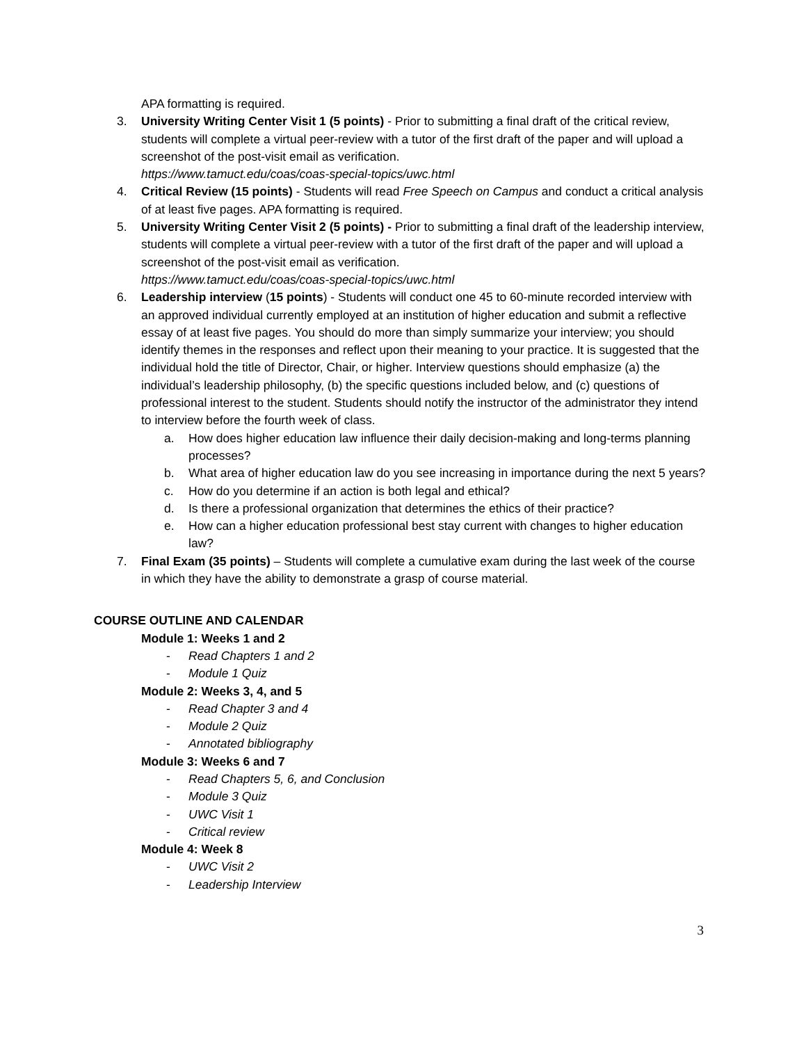APA formatting is required.
3. University Writing Center Visit 1 (5 points) - Prior to submitting a final draft of the critical review, students will complete a virtual peer-review with a tutor of the first draft of the paper and will upload a screenshot of the post-visit email as verification.
https://www.tamuct.edu/coas/coas-special-topics/uwc.html
4. Critical Review (15 points) - Students will read Free Speech on Campus and conduct a critical analysis of at least five pages. APA formatting is required.
5. University Writing Center Visit 2 (5 points) - Prior to submitting a final draft of the leadership interview, students will complete a virtual peer-review with a tutor of the first draft of the paper and will upload a screenshot of the post-visit email as verification.
https://www.tamuct.edu/coas/coas-special-topics/uwc.html
6. Leadership interview (15 points) - Students will conduct one 45 to 60-minute recorded interview with an approved individual currently employed at an institution of higher education and submit a reflective essay of at least five pages. You should do more than simply summarize your interview; you should identify themes in the responses and reflect upon their meaning to your practice. It is suggested that the individual hold the title of Director, Chair, or higher. Interview questions should emphasize (a) the individual’s leadership philosophy, (b) the specific questions included below, and (c) questions of professional interest to the student. Students should notify the instructor of the administrator they intend to interview before the fourth week of class.
a. How does higher education law influence their daily decision-making and long-terms planning processes?
b. What area of higher education law do you see increasing in importance during the next 5 years?
c. How do you determine if an action is both legal and ethical?
d. Is there a professional organization that determines the ethics of their practice?
e. How can a higher education professional best stay current with changes to higher education law?
7. Final Exam (35 points) – Students will complete a cumulative exam during the last week of the course in which they have the ability to demonstrate a grasp of course material.
COURSE OUTLINE AND CALENDAR
Module 1: Weeks 1 and 2
- Read Chapters 1 and 2
- Module 1 Quiz
Module 2: Weeks 3, 4, and 5
- Read Chapter 3 and 4
- Module 2 Quiz
- Annotated bibliography
Module 3: Weeks 6 and 7
- Read Chapters 5, 6, and Conclusion
- Module 3 Quiz
- UWC Visit 1
- Critical review
Module 4: Week 8
- UWC Visit 2
- Leadership Interview
3